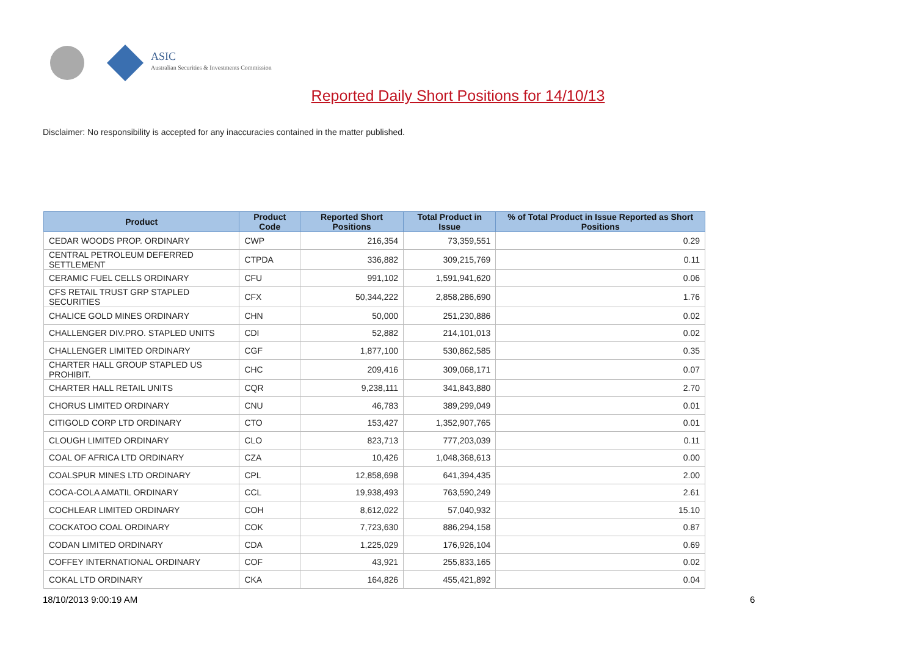ASIC
Australian Securities & Investments Commission
Reported Daily Short Positions for 14/10/13
Disclaimer: No responsibility is accepted for any inaccuracies contained in the matter published.
| Product | Product Code | Reported Short Positions | Total Product in Issue | % of Total Product in Issue Reported as Short Positions |
| --- | --- | --- | --- | --- |
| CEDAR WOODS PROP. ORDINARY | CWP | 216,354 | 73,359,551 | 0.29 |
| CENTRAL PETROLEUM DEFERRED SETTLEMENT | CTPDA | 336,882 | 309,215,769 | 0.11 |
| CERAMIC FUEL CELLS ORDINARY | CFU | 991,102 | 1,591,941,620 | 0.06 |
| CFS RETAIL TRUST GRP STAPLED SECURITIES | CFX | 50,344,222 | 2,858,286,690 | 1.76 |
| CHALICE GOLD MINES ORDINARY | CHN | 50,000 | 251,230,886 | 0.02 |
| CHALLENGER DIV.PRO. STAPLED UNITS | CDI | 52,882 | 214,101,013 | 0.02 |
| CHALLENGER LIMITED ORDINARY | CGF | 1,877,100 | 530,862,585 | 0.35 |
| CHARTER HALL GROUP STAPLED US PROHIBIT. | CHC | 209,416 | 309,068,171 | 0.07 |
| CHARTER HALL RETAIL UNITS | CQR | 9,238,111 | 341,843,880 | 2.70 |
| CHORUS LIMITED ORDINARY | CNU | 46,783 | 389,299,049 | 0.01 |
| CITIGOLD CORP LTD ORDINARY | CTO | 153,427 | 1,352,907,765 | 0.01 |
| CLOUGH LIMITED ORDINARY | CLO | 823,713 | 777,203,039 | 0.11 |
| COAL OF AFRICA LTD ORDINARY | CZA | 10,426 | 1,048,368,613 | 0.00 |
| COALSPUR MINES LTD ORDINARY | CPL | 12,858,698 | 641,394,435 | 2.00 |
| COCA-COLA AMATIL ORDINARY | CCL | 19,938,493 | 763,590,249 | 2.61 |
| COCHLEAR LIMITED ORDINARY | COH | 8,612,022 | 57,040,932 | 15.10 |
| COCKATOO COAL ORDINARY | COK | 7,723,630 | 886,294,158 | 0.87 |
| CODAN LIMITED ORDINARY | CDA | 1,225,029 | 176,926,104 | 0.69 |
| COFFEY INTERNATIONAL ORDINARY | COF | 43,921 | 255,833,165 | 0.02 |
| COKAL LTD ORDINARY | CKA | 164,826 | 455,421,892 | 0.04 |
18/10/2013 9:00:19 AM 6